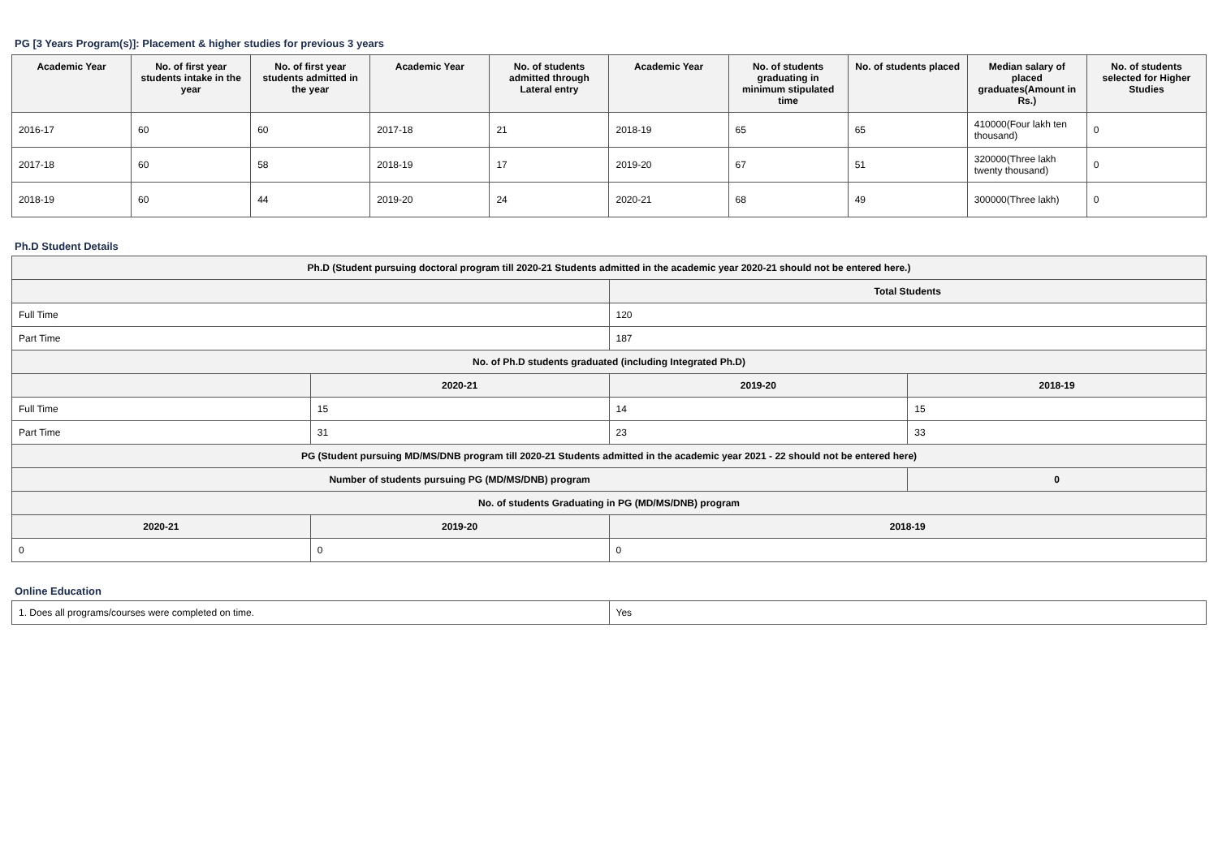PG [3 Years Program(s)]: Placement & higher studies for previous 3 years
| Academic Year | No. of first year students intake in the year | No. of first year students admitted in the year | Academic Year | No. of students admitted through Lateral entry | Academic Year | No. of students graduating in minimum stipulated time | No. of students placed | Median salary of placed graduates(Amount in Rs.) | No. of students selected for Higher Studies |
| --- | --- | --- | --- | --- | --- | --- | --- | --- | --- |
| 2016-17 | 60 | 60 | 2017-18 | 21 | 2018-19 | 65 | 65 | 410000(Four lakh ten thousand) | 0 |
| 2017-18 | 60 | 58 | 2018-19 | 17 | 2019-20 | 67 | 51 | 320000(Three lakh twenty thousand) | 0 |
| 2018-19 | 60 | 44 | 2019-20 | 24 | 2020-21 | 68 | 49 | 300000(Three lakh) | 0 |
Ph.D Student Details
| Ph.D (Student pursuing doctoral program till 2020-21 Students admitted in the academic year 2020-21 should not be entered here.) | | | |
| | | Total Students | |
| Full Time | | 120 | |
| Part Time | | 187 | |
| No. of Ph.D students graduated (including Integrated Ph.D) | | | |
| | 2020-21 | 2019-20 | 2018-19 |
| Full Time | 15 | 14 | 15 |
| Part Time | 31 | 23 | 33 |
| PG (Student pursuing MD/MS/DNB program till 2020-21 Students admitted in the academic year 2021 - 22 should not be entered here) | | | |
| Number of students pursuing PG (MD/MS/DNB) program | | | 0 |
| No. of students Graduating in PG (MD/MS/DNB) program | | | |
| 2020-21 | 2019-20 | 2018-19 | |
| 0 | 0 | 0 | |
Online Education
| 1. Does all programs/courses were completed on time. | Yes |